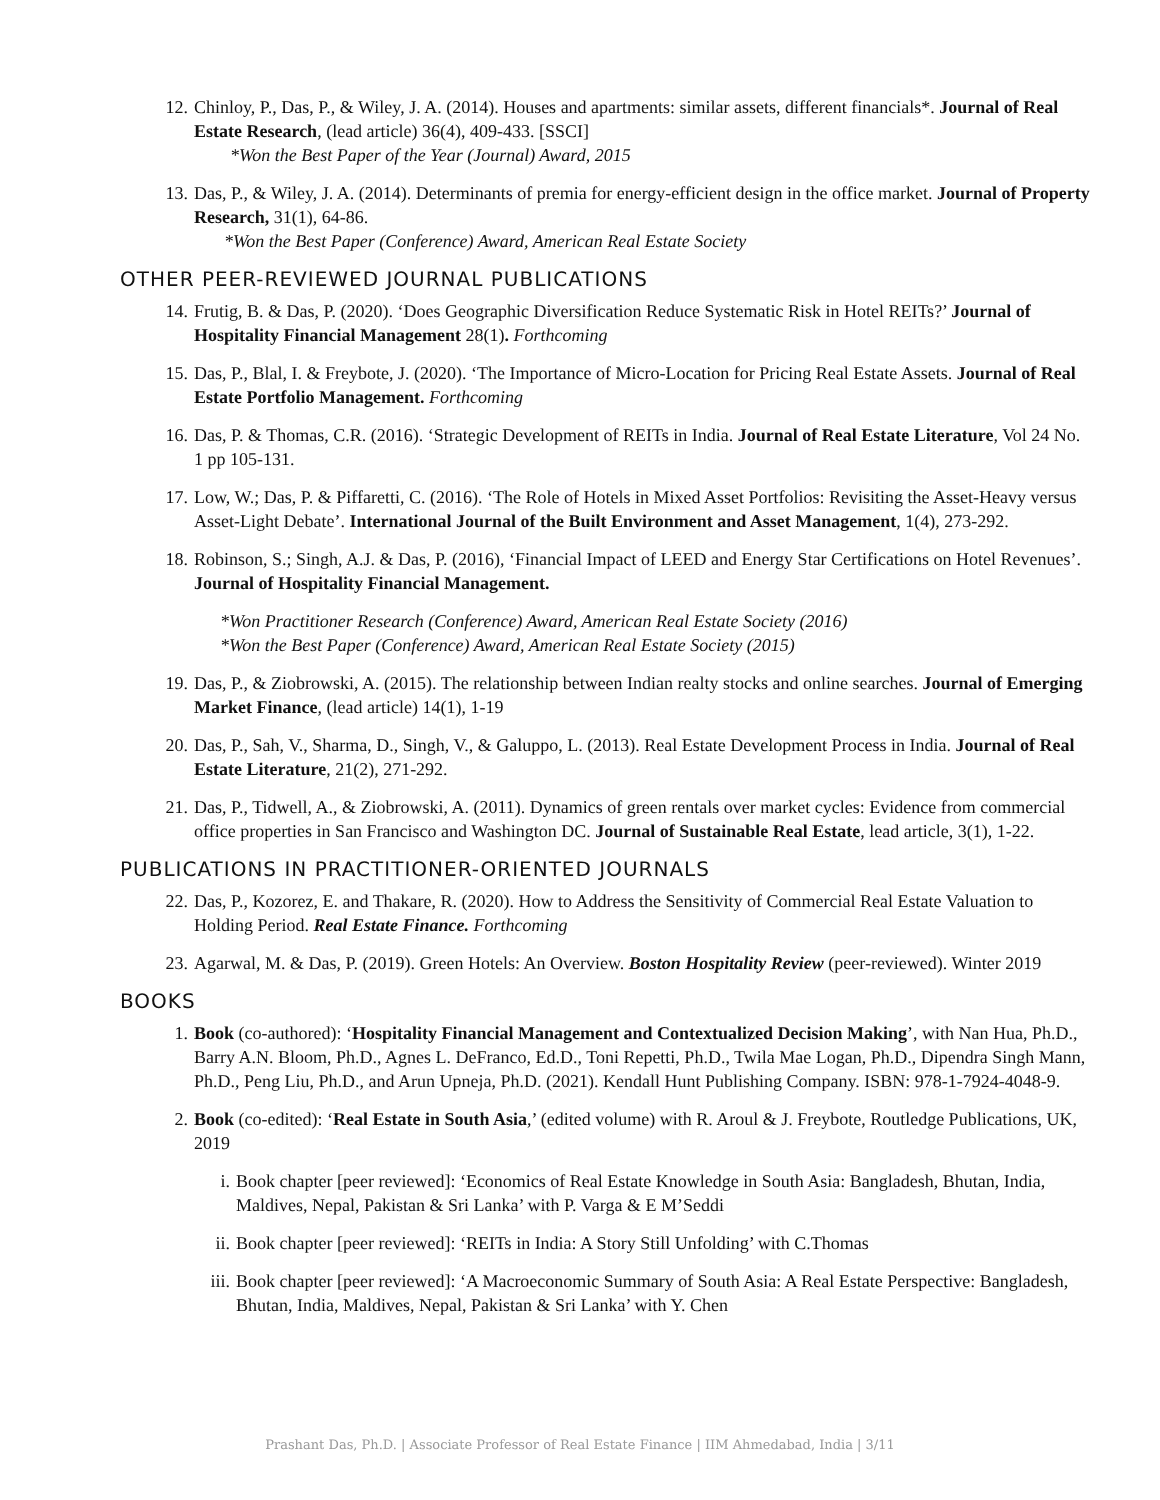12. Chinloy, P., Das, P., & Wiley, J. A. (2014). Houses and apartments: similar assets, different financials*. Journal of Real Estate Research, (lead article) 36(4), 409-433. [SSCI]
*Won the Best Paper of the Year (Journal) Award, 2015
13. Das, P., & Wiley, J. A. (2014). Determinants of premia for energy-efficient design in the office market. Journal of Property Research, 31(1), 64-86.
*Won the Best Paper (Conference) Award, American Real Estate Society
OTHER PEER-REVIEWED JOURNAL PUBLICATIONS
14. Frutig, B. & Das, P. (2020). ‘Does Geographic Diversification Reduce Systematic Risk in Hotel REITs?’ Journal of Hospitality Financial Management 28(1). Forthcoming
15. Das, P., Blal, I. & Freybote, J. (2020). ‘The Importance of Micro-Location for Pricing Real Estate Assets. Journal of Real Estate Portfolio Management. Forthcoming
16. Das, P. & Thomas, C.R. (2016). ‘Strategic Development of REITs in India. Journal of Real Estate Literature, Vol 24 No. 1 pp 105-131.
17. Low, W.; Das, P. & Piffaretti, C. (2016). ‘The Role of Hotels in Mixed Asset Portfolios: Revisiting the Asset-Heavy versus Asset-Light Debate’. International Journal of the Built Environment and Asset Management, 1(4), 273-292.
18. Robinson, S.; Singh, A.J. & Das, P. (2016), ‘Financial Impact of LEED and Energy Star Certifications on Hotel Revenues’. Journal of Hospitality Financial Management.
*Won Practitioner Research (Conference) Award, American Real Estate Society (2016)
*Won the Best Paper (Conference) Award, American Real Estate Society (2015)
19. Das, P., & Ziobrowski, A. (2015). The relationship between Indian realty stocks and online searches. Journal of Emerging Market Finance, (lead article) 14(1), 1-19
20. Das, P., Sah, V., Sharma, D., Singh, V., & Galuppo, L. (2013). Real Estate Development Process in India. Journal of Real Estate Literature, 21(2), 271-292.
21. Das, P., Tidwell, A., & Ziobrowski, A. (2011). Dynamics of green rentals over market cycles: Evidence from commercial office properties in San Francisco and Washington DC. Journal of Sustainable Real Estate, lead article, 3(1), 1-22.
PUBLICATIONS IN PRACTITIONER-ORIENTED JOURNALS
22. Das, P., Kozorez, E. and Thakare, R. (2020). How to Address the Sensitivity of Commercial Real Estate Valuation to Holding Period. Real Estate Finance. Forthcoming
23. Agarwal, M. & Das, P. (2019). Green Hotels: An Overview. Boston Hospitality Review (peer-reviewed). Winter 2019
BOOKS
1. Book (co-authored): ‘Hospitality Financial Management and Contextualized Decision Making’, with Nan Hua, Ph.D., Barry A.N. Bloom, Ph.D., Agnes L. DeFranco, Ed.D., Toni Repetti, Ph.D., Twila Mae Logan, Ph.D., Dipendra Singh Mann, Ph.D., Peng Liu, Ph.D., and Arun Upneja, Ph.D. (2021). Kendall Hunt Publishing Company. ISBN: 978-1-7924-4048-9.
2. Book (co-edited): ‘Real Estate in South Asia,’ (edited volume) with R. Aroul & J. Freybote, Routledge Publications, UK, 2019
i. Book chapter [peer reviewed]: ‘Economics of Real Estate Knowledge in South Asia: Bangladesh, Bhutan, India, Maldives, Nepal, Pakistan & Sri Lanka’ with P. Varga & E M’Seddi
ii.
Book chapter [peer reviewed]: ‘REITs in India: A Story Still Unfolding’ with C.Thomas
iii.
Book chapter [peer reviewed]: ‘A Macroeconomic Summary of South Asia: A Real Estate Perspective: Bangladesh, Bhutan, India, Maldives, Nepal, Pakistan & Sri Lanka’ with Y. Chen
Prashant Das, Ph.D. | Associate Professor of Real Estate Finance | IIM Ahmedabad, India | 3/11